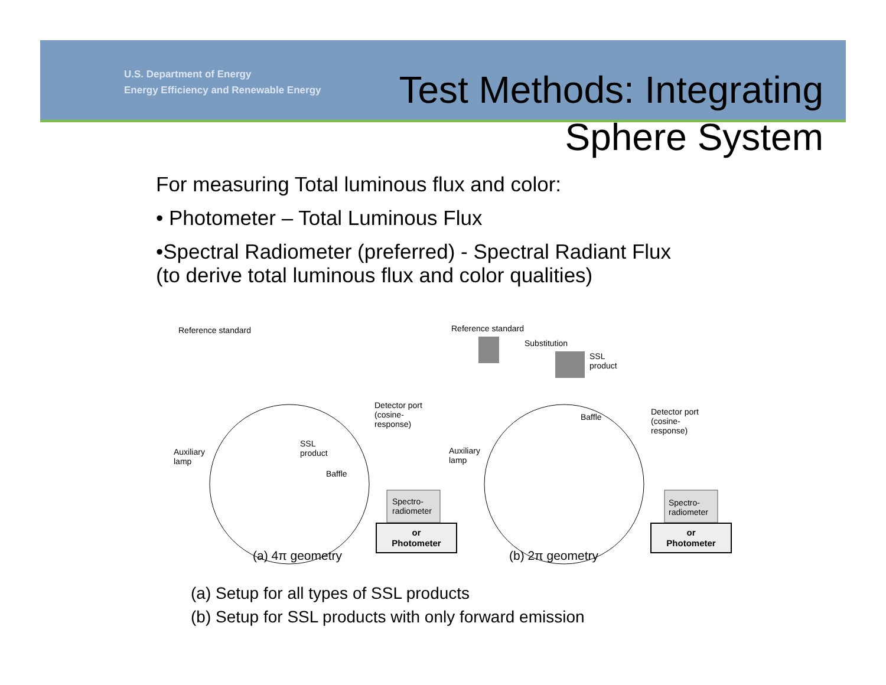U.S. Department of Energy
Energy Efficiency and Renewable Energy
Test Methods: Integrating
Sphere System
For measuring Total luminous flux and color:
• Photometer – Total Luminous Flux
•Spectral Radiometer (preferred) - Spectral Radiant Flux
(to derive total luminous flux and color qualities)
Reference standard Reference standard
Substitution
SSL
product
Detector port
(cosine-
response)
Detector port
(cosine-
response)
Auxiliary
lamp
Auxiliary
lamp
SSL
product
Baffle
Baffle
Spectro-
radiometer
Spectro-
radiometer
or
Photometer
or
Photometer
(a) 4π geometry (b) 2π geometry
(a) Setup for all types of SSL products
(b) Setup for SSL products with only forward emission